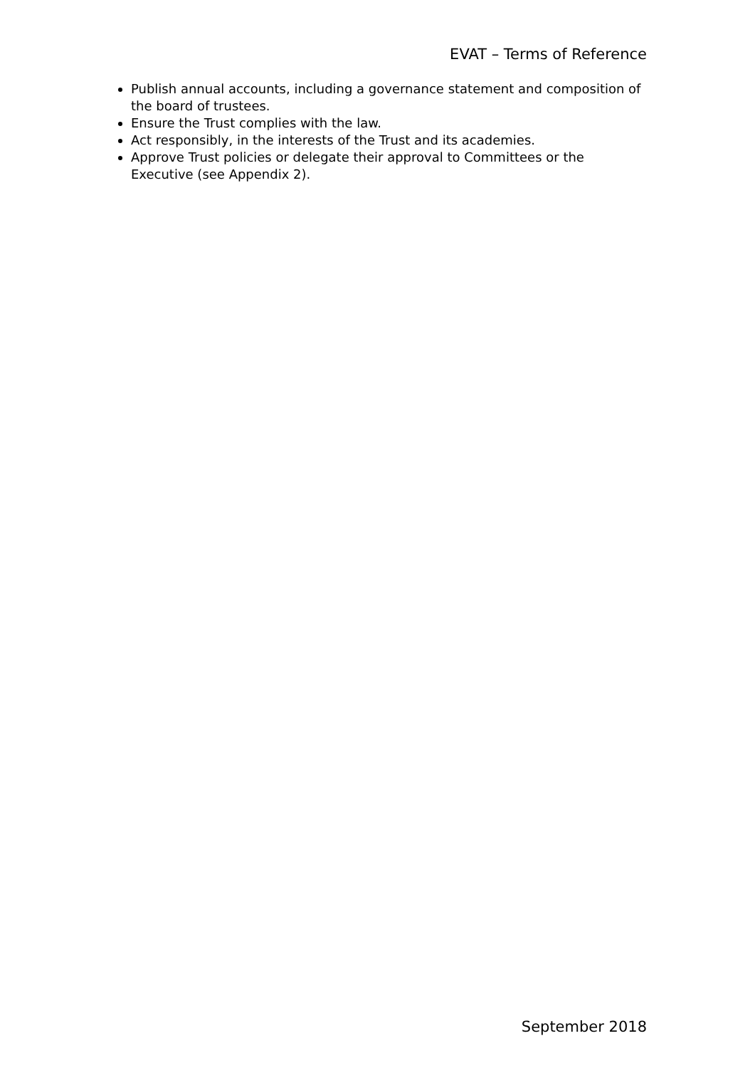EVAT – Terms of Reference
Publish annual accounts, including a governance statement and composition of the board of trustees.
Ensure the Trust complies with the law.
Act responsibly, in the interests of the Trust and its academies.
Approve Trust policies or delegate their approval to Committees or the Executive (see Appendix 2).
September 2018